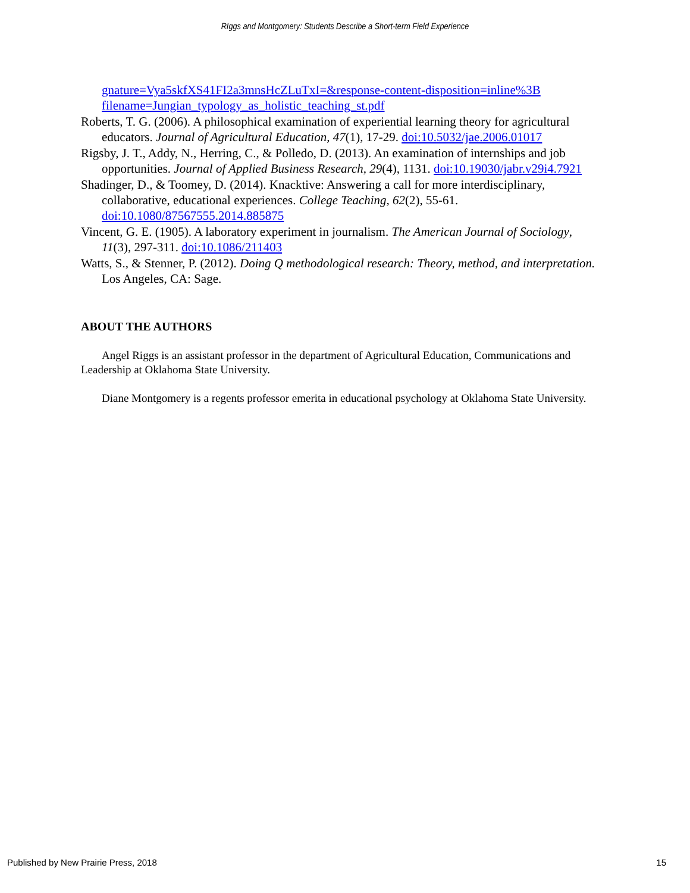RIggs and Montgomery: Students Describe a Short-term Field Experience
gnature=Vya5skfXS41FI2a3mnsHcZLuTxI=&response-content-disposition=inline%3B filename=Jungian_typology_as_holistic_teaching_st.pdf
Roberts, T. G. (2006). A philosophical examination of experiential learning theory for agricultural educators. Journal of Agricultural Education, 47(1), 17-29. doi:10.5032/jae.2006.01017
Rigsby, J. T., Addy, N., Herring, C., & Polledo, D. (2013). An examination of internships and job opportunities. Journal of Applied Business Research, 29(4), 1131. doi:10.19030/jabr.v29i4.7921
Shadinger, D., & Toomey, D. (2014). Knacktive: Answering a call for more interdisciplinary, collaborative, educational experiences. College Teaching, 62(2), 55-61. doi:10.1080/87567555.2014.885875
Vincent, G. E. (1905). A laboratory experiment in journalism. The American Journal of Sociology, 11(3), 297-311. doi:10.1086/211403
Watts, S., & Stenner, P. (2012). Doing Q methodological research: Theory, method, and interpretation. Los Angeles, CA: Sage.
ABOUT THE AUTHORS
Angel Riggs is an assistant professor in the department of Agricultural Education, Communications and Leadership at Oklahoma State University.
Diane Montgomery is a regents professor emerita in educational psychology at Oklahoma State University.
Published by New Prairie Press, 2018 15